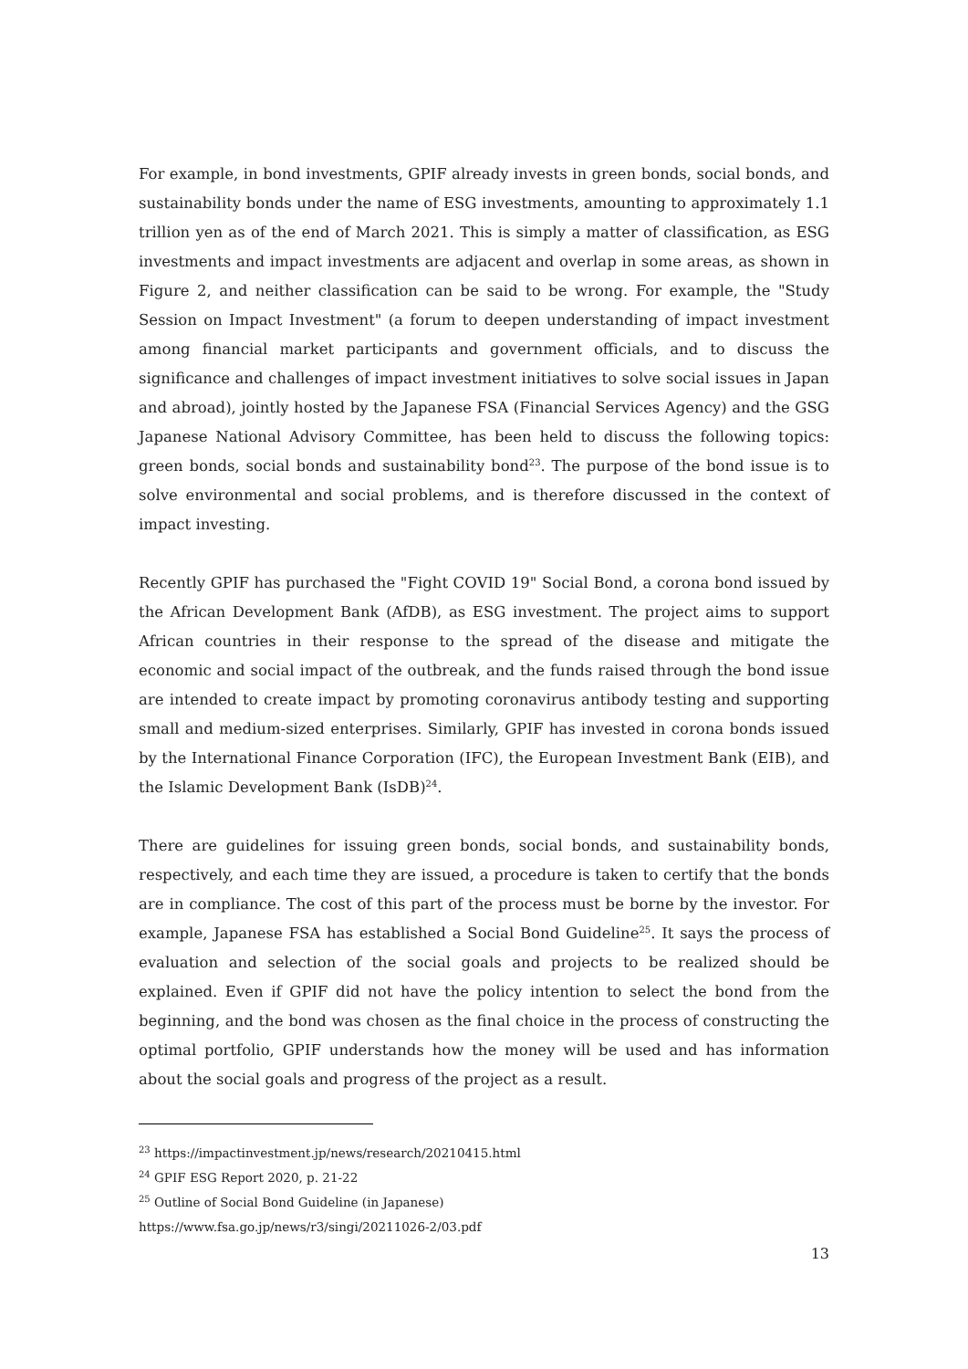For example, in bond investments, GPIF already invests in green bonds, social bonds, and sustainability bonds under the name of ESG investments, amounting to approximately 1.1 trillion yen as of the end of March 2021. This is simply a matter of classification, as ESG investments and impact investments are adjacent and overlap in some areas, as shown in Figure 2, and neither classification can be said to be wrong. For example, the "Study Session on Impact Investment" (a forum to deepen understanding of impact investment among financial market participants and government officials, and to discuss the significance and challenges of impact investment initiatives to solve social issues in Japan and abroad), jointly hosted by the Japanese FSA (Financial Services Agency) and the GSG Japanese National Advisory Committee, has been held to discuss the following topics: green bonds, social bonds and sustainability bond<sup>23</sup>. The purpose of the bond issue is to solve environmental and social problems, and is therefore discussed in the context of impact investing.
Recently GPIF has purchased the "Fight COVID 19" Social Bond, a corona bond issued by the African Development Bank (AfDB), as ESG investment. The project aims to support African countries in their response to the spread of the disease and mitigate the economic and social impact of the outbreak, and the funds raised through the bond issue are intended to create impact by promoting coronavirus antibody testing and supporting small and medium-sized enterprises. Similarly, GPIF has invested in corona bonds issued by the International Finance Corporation (IFC), the European Investment Bank (EIB), and the Islamic Development Bank (IsDB)<sup>24</sup>.
There are guidelines for issuing green bonds, social bonds, and sustainability bonds, respectively, and each time they are issued, a procedure is taken to certify that the bonds are in compliance. The cost of this part of the process must be borne by the investor. For example, Japanese FSA has established a Social Bond Guideline<sup>25</sup>. It says the process of evaluation and selection of the social goals and projects to be realized should be explained. Even if GPIF did not have the policy intention to select the bond from the beginning, and the bond was chosen as the final choice in the process of constructing the optimal portfolio, GPIF understands how the money will be used and has information about the social goals and progress of the project as a result.
<sup>23</sup> https://impactinvestment.jp/news/research/20210415.html
<sup>24</sup> GPIF ESG Report 2020, p. 21-22
<sup>25</sup> Outline of Social Bond Guideline (in Japanese)
https://www.fsa.go.jp/news/r3/singi/20211026-2/03.pdf
13